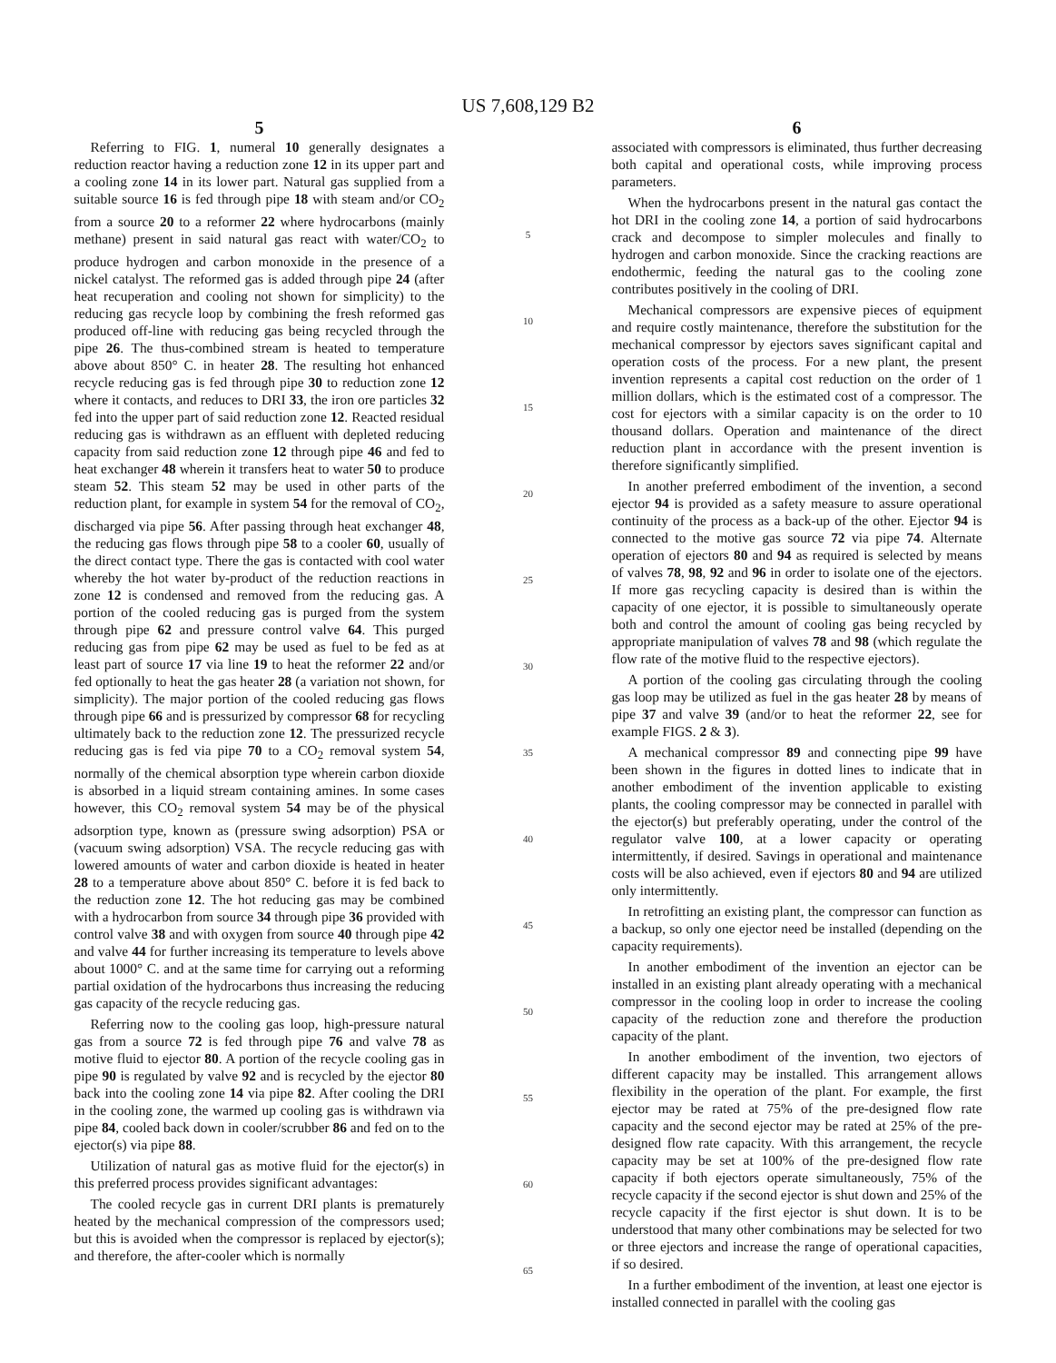US 7,608,129 B2
5
Referring to FIG. 1, numeral 10 generally designates a reduction reactor having a reduction zone 12 in its upper part and a cooling zone 14 in its lower part. Natural gas supplied from a suitable source 16 is fed through pipe 18 with steam and/or CO<sub>2</sub> from a source 20 to a reformer 22 where hydrocarbons (mainly methane) present in said natural gas react with water/CO<sub>2</sub> to produce hydrogen and carbon monoxide in the presence of a nickel catalyst. The reformed gas is added through pipe 24 (after heat recuperation and cooling not shown for simplicity) to the reducing gas recycle loop by combining the fresh reformed gas produced off-line with reducing gas being recycled through the pipe 26. The thus-combined stream is heated to temperature above about 850° C. in heater 28. The resulting hot enhanced recycle reducing gas is fed through pipe 30 to reduction zone 12 where it contacts, and reduces to DRI 33, the iron ore particles 32 fed into the upper part of said reduction zone 12. Reacted residual reducing gas is withdrawn as an effluent with depleted reducing capacity from said reduction zone 12 through pipe 46 and fed to heat exchanger 48 wherein it transfers heat to water 50 to produce steam 52. This steam 52 may be used in other parts of the reduction plant, for example in system 54 for the removal of CO<sub>2</sub>, discharged via pipe 56. After passing through heat exchanger 48, the reducing gas flows through pipe 58 to a cooler 60, usually of the direct contact type. There the gas is contacted with cool water whereby the hot water by-product of the reduction reactions in zone 12 is condensed and removed from the reducing gas. A portion of the cooled reducing gas is purged from the system through pipe 62 and pressure control valve 64. This purged reducing gas from pipe 62 may be used as fuel to be fed as at least part of source 17 via line 19 to heat the reformer 22 and/or fed optionally to heat the gas heater 28 (a variation not shown, for simplicity). The major portion of the cooled reducing gas flows through pipe 66 and is pressurized by compressor 68 for recycling ultimately back to the reduction zone 12. The pressurized recycle reducing gas is fed via pipe 70 to a CO<sub>2</sub> removal system 54, normally of the chemical absorption type wherein carbon dioxide is absorbed in a liquid stream containing amines. In some cases however, this CO<sub>2</sub> removal system 54 may be of the physical adsorption type, known as (pressure swing adsorption) PSA or (vacuum swing adsorption) VSA. The recycle reducing gas with lowered amounts of water and carbon dioxide is heated in heater 28 to a temperature above about 850° C. before it is fed back to the reduction zone 12. The hot reducing gas may be combined with a hydrocarbon from source 34 through pipe 36 provided with control valve 38 and with oxygen from source 40 through pipe 42 and valve 44 for further increasing its temperature to levels above about 1000° C. and at the same time for carrying out a reforming partial oxidation of the hydrocarbons thus increasing the reducing gas capacity of the recycle reducing gas.
Referring now to the cooling gas loop, high-pressure natural gas from a source 72 is fed through pipe 76 and valve 78 as motive fluid to ejector 80. A portion of the recycle cooling gas in pipe 90 is regulated by valve 92 and is recycled by the ejector 80 back into the cooling zone 14 via pipe 82. After cooling the DRI in the cooling zone, the warmed up cooling gas is withdrawn via pipe 84, cooled back down in cooler/scrubber 86 and fed on to the ejector(s) via pipe 88.
Utilization of natural gas as motive fluid for the ejector(s) in this preferred process provides significant advantages:
The cooled recycle gas in current DRI plants is prematurely heated by the mechanical compression of the compressors used; but this is avoided when the compressor is replaced by ejector(s); and therefore, the after-cooler which is normally
5
10
15
20
25
30
35
40
45
50
55
60
65
6
associated with compressors is eliminated, thus further decreasing both capital and operational costs, while improving process parameters.
When the hydrocarbons present in the natural gas contact the hot DRI in the cooling zone 14, a portion of said hydrocarbons crack and decompose to simpler molecules and finally to hydrogen and carbon monoxide. Since the cracking reactions are endothermic, feeding the natural gas to the cooling zone contributes positively in the cooling of DRI.
Mechanical compressors are expensive pieces of equipment and require costly maintenance, therefore the substitution for the mechanical compressor by ejectors saves significant capital and operation costs of the process. For a new plant, the present invention represents a capital cost reduction on the order of 1 million dollars, which is the estimated cost of a compressor. The cost for ejectors with a similar capacity is on the order to 10 thousand dollars. Operation and maintenance of the direct reduction plant in accordance with the present invention is therefore significantly simplified.
In another preferred embodiment of the invention, a second ejector 94 is provided as a safety measure to assure operational continuity of the process as a back-up of the other. Ejector 94 is connected to the motive gas source 72 via pipe 74. Alternate operation of ejectors 80 and 94 as required is selected by means of valves 78, 98, 92 and 96 in order to isolate one of the ejectors. If more gas recycling capacity is desired than is within the capacity of one ejector, it is possible to simultaneously operate both and control the amount of cooling gas being recycled by appropriate manipulation of valves 78 and 98 (which regulate the flow rate of the motive fluid to the respective ejectors).
A portion of the cooling gas circulating through the cooling gas loop may be utilized as fuel in the gas heater 28 by means of pipe 37 and valve 39 (and/or to heat the reformer 22, see for example FIGS. 2 & 3).
A mechanical compressor 89 and connecting pipe 99 have been shown in the figures in dotted lines to indicate that in another embodiment of the invention applicable to existing plants, the cooling compressor may be connected in parallel with the ejector(s) but preferably operating, under the control of the regulator valve 100, at a lower capacity or operating intermittently, if desired. Savings in operational and maintenance costs will be also achieved, even if ejectors 80 and 94 are utilized only intermittently.
In retrofitting an existing plant, the compressor can function as a backup, so only one ejector need be installed (depending on the capacity requirements).
In another embodiment of the invention an ejector can be installed in an existing plant already operating with a mechanical compressor in the cooling loop in order to increase the cooling capacity of the reduction zone and therefore the production capacity of the plant.
In another embodiment of the invention, two ejectors of different capacity may be installed. This arrangement allows flexibility in the operation of the plant. For example, the first ejector may be rated at 75% of the pre-designed flow rate capacity and the second ejector may be rated at 25% of the pre-designed flow rate capacity. With this arrangement, the recycle capacity may be set at 100% of the pre-designed flow rate capacity if both ejectors operate simultaneously, 75% of the recycle capacity if the second ejector is shut down and 25% of the recycle capacity if the first ejector is shut down. It is to be understood that many other combinations may be selected for two or three ejectors and increase the range of operational capacities, if so desired.
In a further embodiment of the invention, at least one ejector is installed connected in parallel with the cooling gas